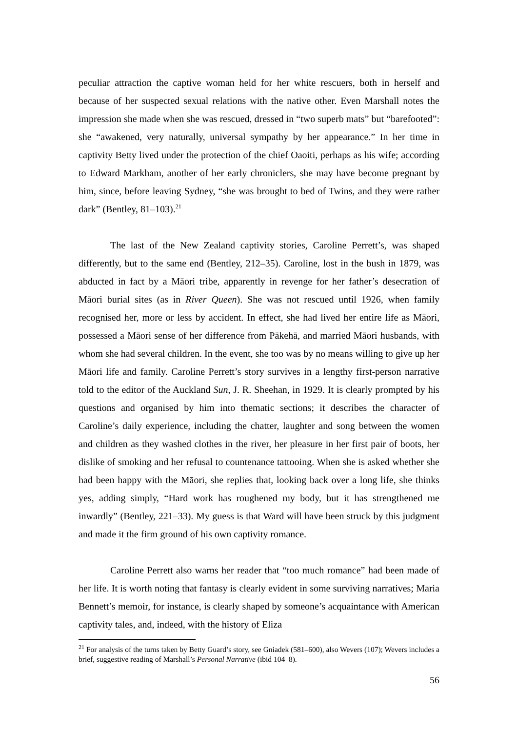peculiar attraction the captive woman held for her white rescuers, both in herself and because of her suspected sexual relations with the native other. Even Marshall notes the impression she made when she was rescued, dressed in “two superb mats” but “barefooted”: she “awakened, very naturally, universal sympathy by her appearance.” In her time in captivity Betty lived under the protection of the chief Oaoiti, perhaps as his wife; according to Edward Markham, another of her early chroniclers, she may have become pregnant by him, since, before leaving Sydney, “she was brought to bed of Twins, and they were rather dark” (Bentley, 81–103).<sup>21</sup>
The last of the New Zealand captivity stories, Caroline Perrett’s, was shaped differently, but to the same end (Bentley, 212–35). Caroline, lost in the bush in 1879, was abducted in fact by a Māori tribe, apparently in revenge for her father’s desecration of Māori burial sites (as in River Queen). She was not rescued until 1926, when family recognised her, more or less by accident. In effect, she had lived her entire life as Māori, possessed a Māori sense of her difference from Pākehā, and married Māori husbands, with whom she had several children. In the event, she too was by no means willing to give up her Māori life and family. Caroline Perrett’s story survives in a lengthy first-person narrative told to the editor of the Auckland Sun, J. R. Sheehan, in 1929. It is clearly prompted by his questions and organised by him into thematic sections; it describes the character of Caroline’s daily experience, including the chatter, laughter and song between the women and children as they washed clothes in the river, her pleasure in her first pair of boots, her dislike of smoking and her refusal to countenance tattooing. When she is asked whether she had been happy with the Māori, she replies that, looking back over a long life, she thinks yes, adding simply, “Hard work has roughened my body, but it has strengthened me inwardly” (Bentley, 221–33). My guess is that Ward will have been struck by this judgment and made it the firm ground of his own captivity romance.
Caroline Perrett also warns her reader that “too much romance” had been made of her life. It is worth noting that fantasy is clearly evident in some surviving narratives; Maria Bennett’s memoir, for instance, is clearly shaped by someone’s acquaintance with American captivity tales, and, indeed, with the history of Eliza
<sup>21</sup> For analysis of the turns taken by Betty Guard’s story, see Gniadek (581–600), also Wevers (107); Wevers includes a brief, suggestive reading of Marshall’s Personal Narrative (ibid 104–8).
56